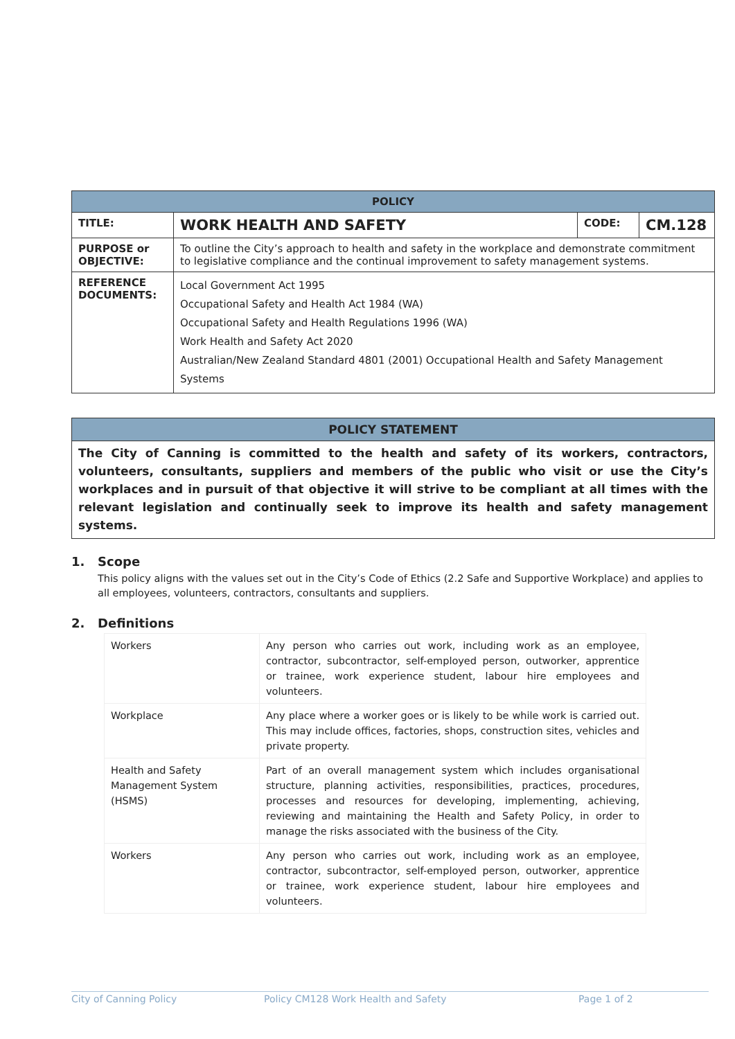| POLICY | | | |
| --- | --- | --- | --- |
| TITLE: | WORK HEALTH AND SAFETY | CODE: | CM.128 |
| PURPOSE or OBJECTIVE: | To outline the City’s approach to health and safety in the workplace and demonstrate commitment to legislative compliance and the continual improvement to safety management systems. | | |
| REFERENCE DOCUMENTS: | Local Government Act 1995 Occupational Safety and Health Act 1984 (WA) Occupational Safety and Health Regulations 1996 (WA) Work Health and Safety Act 2020 Australian/New Zealand Standard 4801 (2001) Occupational Health and Safety Management Systems | | |
POLICY STATEMENT
The City of Canning is committed to the health and safety of its workers, contractors, volunteers, consultants, suppliers and members of the public who visit or use the City’s workplaces and in pursuit of that objective it will strive to be compliant at all times with the relevant legislation and continually seek to improve its health and safety management systems.
1. Scope
This policy aligns with the values set out in the City’s Code of Ethics (2.2 Safe and Supportive Workplace) and applies to all employees, volunteers, contractors, consultants and suppliers.
2. Definitions
| Workers | Any person who carries out work, including work as an employee, contractor, subcontractor, self-employed person, outworker, apprentice or trainee, work experience student, labour hire employees and volunteers. |
| Workplace | Any place where a worker goes or is likely to be while work is carried out. This may include offices, factories, shops, construction sites, vehicles and private property. |
| Health and Safety Management System (HSMS) | Part of an overall management system which includes organisational structure, planning activities, responsibilities, practices, procedures, processes and resources for developing, implementing, achieving, reviewing and maintaining the Health and Safety Policy, in order to manage the risks associated with the business of the City. |
| Workers | Any person who carries out work, including work as an employee, contractor, subcontractor, self-employed person, outworker, apprentice or trainee, work experience student, labour hire employees and volunteers. |
City of Canning Policy Policy CM128 Work Health and Safety Page 1 of 2